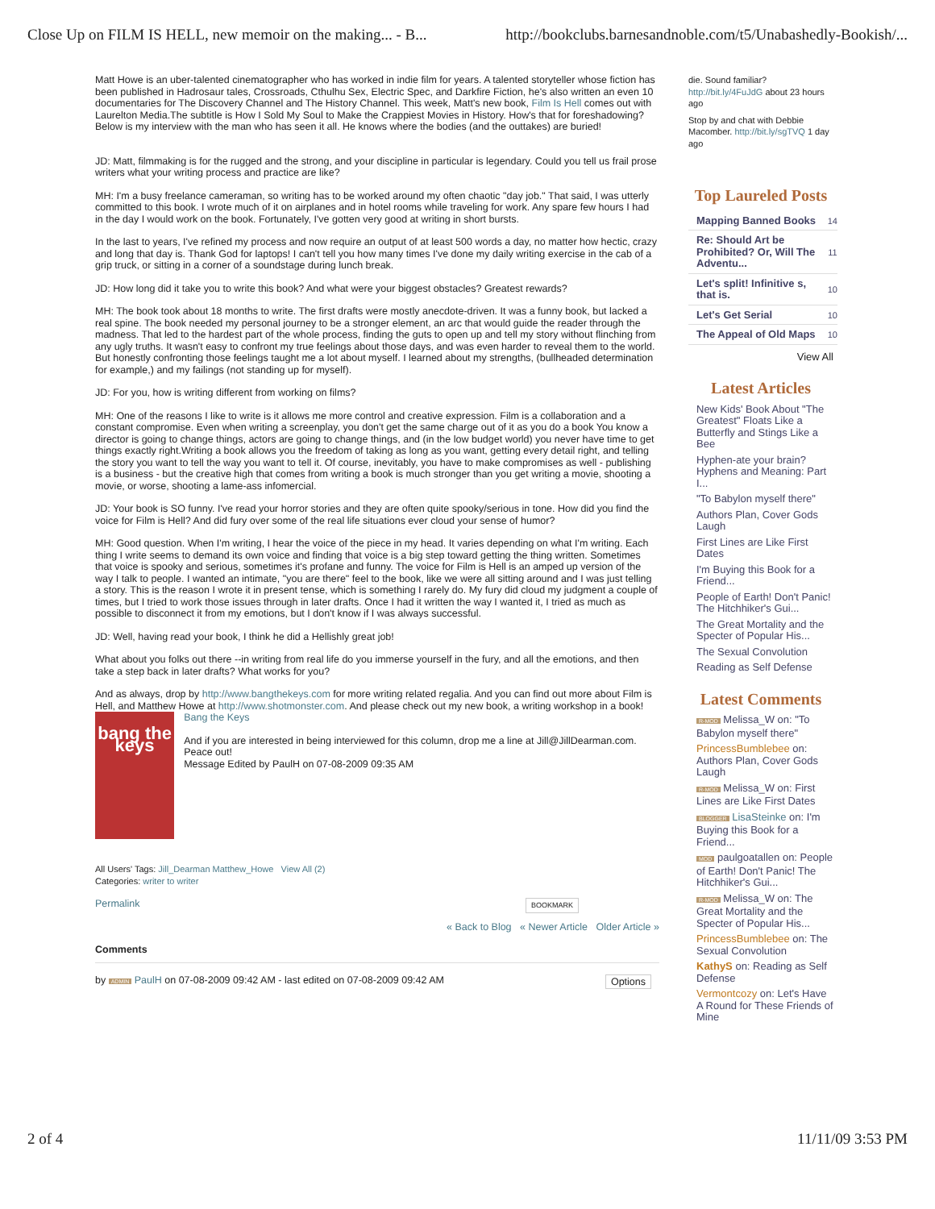Close Up on FILM IS HELL, new memoir on the making... - B... http://bookclubs.barnesandnoble.com/t5/Unabashedly-Bookish/...
Matt Howe is an uber-talented cinematographer who has worked in indie film for years. A talented storyteller whose fiction has been published in Hadrosaur tales, Crossroads, Cthulhu Sex, Electric Spec, and Darkfire Fiction, he's also written an even 10 documentaries for The Discovery Channel and The History Channel. This week, Matt's new book, Film Is Hell comes out with Laurelton Media.The subtitle is How I Sold My Soul to Make the Crappiest Movies in History. How's that for foreshadowing? Below is my interview with the man who has seen it all. He knows where the bodies (and the outtakes) are buried!
JD: Matt, filmmaking is for the rugged and the strong, and your discipline in particular is legendary. Could you tell us frail prose writers what your writing process and practice are like?
MH: I'm a busy freelance cameraman, so writing has to be worked around my often chaotic "day job." That said, I was utterly committed to this book. I wrote much of it on airplanes and in hotel rooms while traveling for work. Any spare few hours I had in the day I would work on the book. Fortunately, I've gotten very good at writing in short bursts.
In the last to years, I've refined my process and now require an output of at least 500 words a day, no matter how hectic, crazy and long that day is. Thank God for laptops! I can't tell you how many times I've done my daily writing exercise in the cab of a grip truck, or sitting in a corner of a soundstage during lunch break.
JD: How long did it take you to write this book? And what were your biggest obstacles? Greatest rewards?
MH: The book took about 18 months to write. The first drafts were mostly anecdote-driven. It was a funny book, but lacked a real spine. The book needed my personal journey to be a stronger element, an arc that would guide the reader through the madness. That led to the hardest part of the whole process, finding the guts to open up and tell my story without flinching from any ugly truths. It wasn't easy to confront my true feelings about those days, and was even harder to reveal them to the world. But honestly confronting those feelings taught me a lot about myself. I learned about my strengths, (bullheaded determination for example,) and my failings (not standing up for myself).
JD: For you, how is writing different from working on films?
MH: One of the reasons I like to write is it allows me more control and creative expression. Film is a collaboration and a constant compromise. Even when writing a screenplay, you don't get the same charge out of it as you do a book You know a director is going to change things, actors are going to change things, and (in the low budget world) you never have time to get things exactly right.Writing a book allows you the freedom of taking as long as you want, getting every detail right, and telling the story you want to tell the way you want to tell it. Of course, inevitably, you have to make compromises as well - publishing is a business - but the creative high that comes from writing a book is much stronger than you get writing a movie, shooting a movie, or worse, shooting a lame-ass infomercial.
JD: Your book is SO funny. I've read your horror stories and they are often quite spooky/serious in tone. How did you find the voice for Film is Hell? And did fury over some of the real life situations ever cloud your sense of humor?
MH: Good question. When I'm writing, I hear the voice of the piece in my head. It varies depending on what I'm writing. Each thing I write seems to demand its own voice and finding that voice is a big step toward getting the thing written. Sometimes that voice is spooky and serious, sometimes it's profane and funny. The voice for Film is Hell is an amped up version of the way I talk to people. I wanted an intimate, "you are there" feel to the book, like we were all sitting around and I was just telling a story. This is the reason I wrote it in present tense, which is something I rarely do. My fury did cloud my judgment a couple of times, but I tried to work those issues through in later drafts. Once I had it written the way I wanted it, I tried as much as possible to disconnect it from my emotions, but I don't know if I was always successful.
JD: Well, having read your book, I think he did a Hellishly great job!
What about you folks out there --in writing from real life do you immerse yourself in the fury, and all the emotions, and then take a step back in later drafts? What works for you?
And as always, drop by http://www.bangthekeys.com for more writing related regalia. And you can find out more about Film is Hell, and Matthew Howe at http://www.shotmonster.com. And please check out my new book, a writing workshop in a book!
bang the keys
Bang the Keys
And if you are interested in being interviewed for this column, drop me a line at Jill@JillDearman.com. Peace out!
Message Edited by PaulH on 07-08-2009 09:35 AM
All Users' Tags: Jill_Dearman Matthew_Howe View All (2)
Categories: writer to writer
Permalink BOOKMARK
« Back to Blog « Newer Article Older Article »
Comments
by ADMIN PaulH on 07-08-2009 09:42 AM - last edited on 07-08-2009 09:42 AM Options
die. Sound familiar? http://bit.ly/4FuJdG about 23 hours ago
Stop by and chat with Debbie Macomber. http://bit.ly/sgTVQ 1 day ago
Top Laureled Posts
| Mapping Banned Books | 14 |
| Re: Should Art be Prohibited? Or, Will The Adventu... | 11 |
| Let's split! Infinitive s, that is. | 10 |
| Let's Get Serial | 10 |
| The Appeal of Old Maps | 10 |
View All
Latest Articles
New Kids' Book About "The Greatest" Floats Like a Butterfly and Stings Like a Bee
Hyphen-ate your brain? Hyphens and Meaning: Part I...
"To Babylon myself there"
Authors Plan, Cover Gods Laugh
First Lines are Like First Dates
I'm Buying this Book for a Friend...
People of Earth! Don't Panic! The Hitchhiker's Gui...
The Great Mortality and the Specter of Popular His...
The Sexual Convolution
Reading as Self Defense
Latest Comments
R-MOD Melissa_W on: "To Babylon myself there"
PrincessBumblebee on: Authors Plan, Cover Gods Laugh
R-MOD Melissa_W on: First Lines are Like First Dates
BLOGGER LisaSteinke on: I'm Buying this Book for a Friend...
MOD paulgoatallen on: People of Earth! Don't Panic! The Hitchhiker's Gui...
R-MOD Melissa_W on: The Great Mortality and the Specter of Popular His...
PrincessBumblebee on: The Sexual Convolution
KathyS on: Reading as Self Defense
Vermontcozy on: Let's Have A Round for These Friends of Mine
2 of 4 11/11/09 3:53 PM